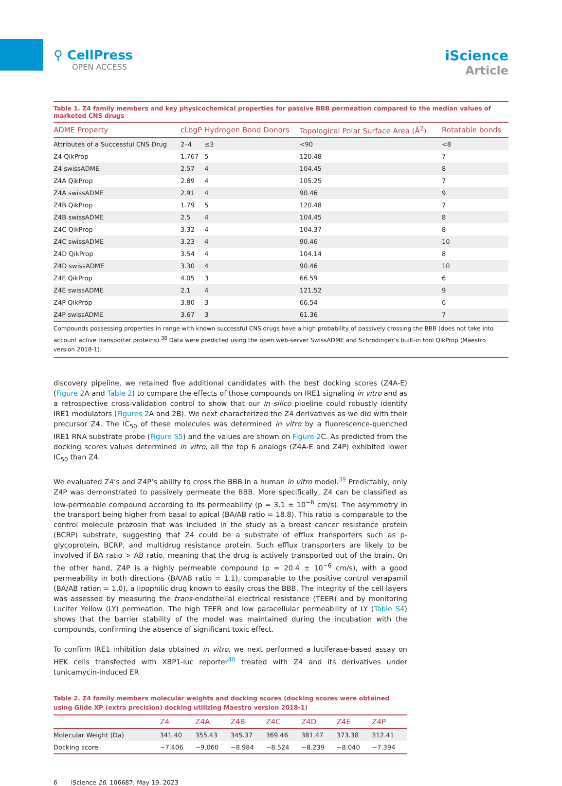⚲ CellPress
OPEN ACCESS
iScience
Article
Table 1. Z4 family members and key physicochemical properties for passive BBB permeation compared to the median values of marketed CNS drugs
| ADME Property | cLogP | Hydrogen Bond Donors | Topological Polar Surface Area (Å<sup>2</sup>) | Rotatable bonds |
| --- | --- | --- | --- | --- |
| Attributes of a Successful CNS Drug | 2–4 | ≤3 | <90 | <8 |
| Z4 QikProp | 1.767 | 5 | 120.48 | 7 |
| Z4 swissADME | 2.57 | 4 | 104.45 | 8 |
| Z4A QikProp | 2.89 | 4 | 105.25 | 7 |
| Z4A swissADME | 2.91 | 4 | 90.46 | 9 |
| Z4B QikProp | 1.79 | 5 | 120.48 | 7 |
| Z4B swissADME | 2.5 | 4 | 104.45 | 8 |
| Z4C QikProp | 3.32 | 4 | 104.37 | 8 |
| Z4C swissADME | 3.23 | 4 | 90.46 | 10 |
| Z4D QikProp | 3.54 | 4 | 104.14 | 8 |
| Z4D swissADME | 3.30 | 4 | 90.46 | 10 |
| Z4E QikProp | 4.05 | 3 | 66.59 | 6 |
| Z4E swissADME | 2.1 | 4 | 121.52 | 9 |
| Z4P QikProp | 3.80 | 3 | 66.54 | 6 |
| Z4P swissADME | 3.67 | 3 | 61.36 | 7 |
Compounds possessing properties in range with known successful CNS drugs have a high probability of passively crossing the BBB (does not take into account active transporter proteins).<sup>38</sup> Data were predicted using the open web-server SwissADME and Schrodinger’s built-in tool QikProp (Maestro version 2018-1).
discovery pipeline, we retained five additional candidates with the best docking scores (Z4A-E) (Figure 2 A and Table 2) to compare the effects of those compounds on IRE1 signaling in vitro and as a retrospective cross-validation control to show that our in silico pipeline could robustly identify IRE1 modulators (Figures 2 A and 2B). We next characterized the Z4 derivatives as we did with their precursor Z4. The IC<sub>50</sub> of these molecules was determined in vitro by a fluorescence-quenched IRE1 RNA substrate probe (Figure S5) and the values are shown on Figure 2 C. As predicted from the docking scores values determined in vitro, all the top 6 analogs (Z4A-E and Z4P) exhibited lower IC<sub>50</sub> than Z4.
We evaluated Z4’s and Z4P’s ability to cross the BBB in a human in vitro model.<sup>39</sup> Predictably, only Z4P was demonstrated to passively permeate the BBB. More specifically, Z4 can be classified as low-permeable compound according to its permeability (p = 3.1 ± 10<sup>−6</sup> cm/s). The asymmetry in the transport being higher from basal to apical (BA/AB ratio = 18.8). This ratio is comparable to the control molecule prazosin that was included in the study as a breast cancer resistance protein (BCRP) substrate, suggesting that Z4 could be a substrate of efflux transporters such as p-glycoprotein, BCRP, and multidrug resistance protein. Such efflux transporters are likely to be involved if BA ratio > AB ratio, meaning that the drug is actively transported out of the brain. On the other hand, Z4P is a highly permeable compound (p = 20.4 ± 10<sup>−6</sup> cm/s), with a good permeability in both directions (BA/AB ratio = 1.1), comparable to the positive control verapamil (BA/AB ration = 1.0), a lipophilic drug known to easily cross the BBB. The integrity of the cell layers was assessed by measuring the trans-endothelial electrical resistance (TEER) and by monitoring Lucifer Yellow (LY) permeation. The high TEER and low paracellular permeability of LY (Table S4) shows that the barrier stability of the model was maintained during the incubation with the compounds, confirming the absence of significant toxic effect.
To confirm IRE1 inhibition data obtained in vitro, we next performed a luciferase-based assay on HEK cells transfected with XBP1-luc reporter<sup>40</sup> treated with Z4 and its derivatives under tunicamycin-induced ER
Table 2. Z4 family members molecular weights and docking scores (docking scores were obtained using Glide XP (extra precision) docking utilizing Maestro version 2018-1)
| | Z4 | Z4A | Z4B | Z4C | Z4D | Z4E | Z4P |
| --- | --- | --- | --- | --- | --- | --- | --- |
| Molecular Weight (Da) | 341.40 | 355.43 | 345.37 | 369.46 | 381.47 | 373.38 | 312.41 |
| Docking score | −7.406 | −9.060 | −8.984 | −8.524 | −8.239 | −8.040 | −7.394 |
6 iScience 26, 106687, May 19, 2023